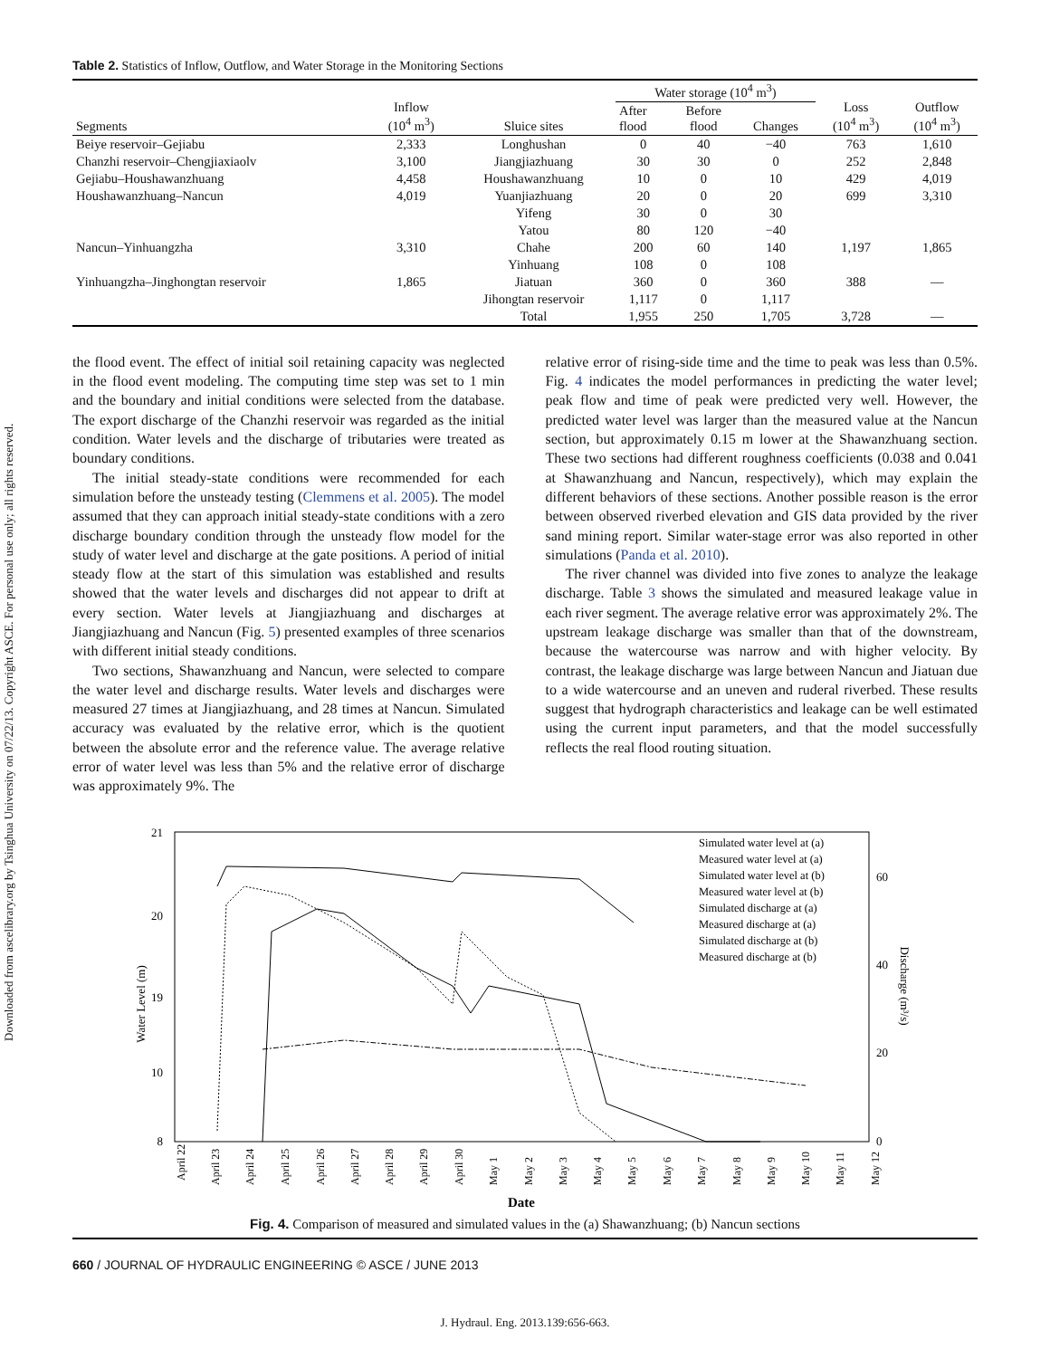Downloaded from ascelibrary.org by Tsinghua University on 07/22/13. Copyright ASCE. For personal use only; all rights reserved.
Table 2. Statistics of Inflow, Outflow, and Water Storage in the Monitoring Sections
| Segments | Inflow (10<sup>4</sup> m<sup>3</sup>) | Sluice sites | Water storage (10<sup>4</sup> m<sup>3</sup>) | | | Loss (10<sup>4</sup> m<sup>3</sup>) | Outflow (10<sup>4</sup> m<sup>3</sup>) |
| --- | --- | --- | --- | --- | --- | --- | --- |
| | | | After flood | Before flood | Changes | | |
| Beiye reservoir–Gejiabu | 2,333 | Longhushan | 0 | 40 | −40 | 763 | 1,610 |
| Chanzhi reservoir–Chengjiaxiaolv | 3,100 | Jiangjiazhuang | 30 | 30 | 0 | 252 | 2,848 |
| Gejiabu–Houshawanzhuang | 4,458 | Houshawanzhuang | 10 | 0 | 10 | 429 | 4,019 |
| Houshawanzhuang–Nancun | 4,019 | Yuanjiazhuang | 20 | 0 | 20 | 699 | 3,310 |
| | | Yifeng | 30 | 0 | 30 | | |
| | | Yatou | 80 | 120 | −40 | | |
| Nancun–Yinhuangzha | 3,310 | Chahe | 200 | 60 | 140 | 1,197 | 1,865 |
| | | Yinhuang | 108 | 0 | 108 | | |
| Yinhuangzha–Jinghongtan reservoir | 1,865 | Jiatuan | 360 | 0 | 360 | 388 | — |
| | | Jihongtan reservoir | 1,117 | 0 | 1,117 | | |
| | | Total | 1,955 | 250 | 1,705 | 3,728 | — |
the flood event. The effect of initial soil retaining capacity was neglected in the flood event modeling. The computing time step was set to 1 min and the boundary and initial conditions were selected from the database. The export discharge of the Chanzhi reservoir was regarded as the initial condition. Water levels and the discharge of tributaries were treated as boundary conditions.
The initial steady-state conditions were recommended for each simulation before the unsteady testing (Clemmens et al. 2005). The model assumed that they can approach initial steady-state conditions with a zero discharge boundary condition through the unsteady flow model for the study of water level and discharge at the gate positions. A period of initial steady flow at the start of this simulation was established and results showed that the water levels and discharges did not appear to drift at every section. Water levels at Jiangjiazhuang and discharges at Jiangjiazhuang and Nancun (Fig. 5) presented examples of three scenarios with different initial steady conditions.
Two sections, Shawanzhuang and Nancun, were selected to compare the water level and discharge results. Water levels and discharges were measured 27 times at Jiangjiazhuang, and 28 times at Nancun. Simulated accuracy was evaluated by the relative error, which is the quotient between the absolute error and the reference value. The average relative error of water level was less than 5% and the relative error of discharge was approximately 9%. The
relative error of rising-side time and the time to peak was less than 0.5%. Fig. 4 indicates the model performances in predicting the water level; peak flow and time of peak were predicted very well. However, the predicted water level was larger than the measured value at the Nancun section, but approximately 0.15 m lower at the Shawanzhuang section. These two sections had different roughness coefficients (0.038 and 0.041 at Shawanzhuang and Nancun, respectively), which may explain the different behaviors of these sections. Another possible reason is the error between observed riverbed elevation and GIS data provided by the river sand mining report. Similar water-stage error was also reported in other simulations (Panda et al. 2010).
The river channel was divided into five zones to analyze the leakage discharge. Table 3 shows the simulated and measured leakage value in each river segment. The average relative error was approximately 2%. The upstream leakage discharge was smaller than that of the downstream, because the watercourse was narrow and with higher velocity. By contrast, the leakage discharge was large between Nancun and Jiatuan due to a wide watercourse and an uneven and ruderal riverbed. These results suggest that hydrograph characteristics and leakage can be well estimated using the current input parameters, and that the model successfully reflects the real flood routing situation.
21
20
19
10
8
60
40
20
0
Water Level (m)
Discharge (m³/s)
Simulated water level at (a)
Measured water level at (a)
Simulated water level at (b)
Measured water level at (b)
Simulated discharge at (a)
Measured discharge at (a)
Simulated discharge at (b)
Measured discharge at (b)
April 22
April 23
April 24
April 25
April 26
April 27
April 28
April 29
April 30
May 1
May 2
May 3
May 4
May 5
May 6
May 7
May 8
May 9
May 10
May 11
May 12
Date
Fig. 4. Comparison of measured and simulated values in the (a) Shawanzhuang; (b) Nancun sections
660 / JOURNAL OF HYDRAULIC ENGINEERING © ASCE / JUNE 2013
J. Hydraul. Eng. 2013.139:656-663.